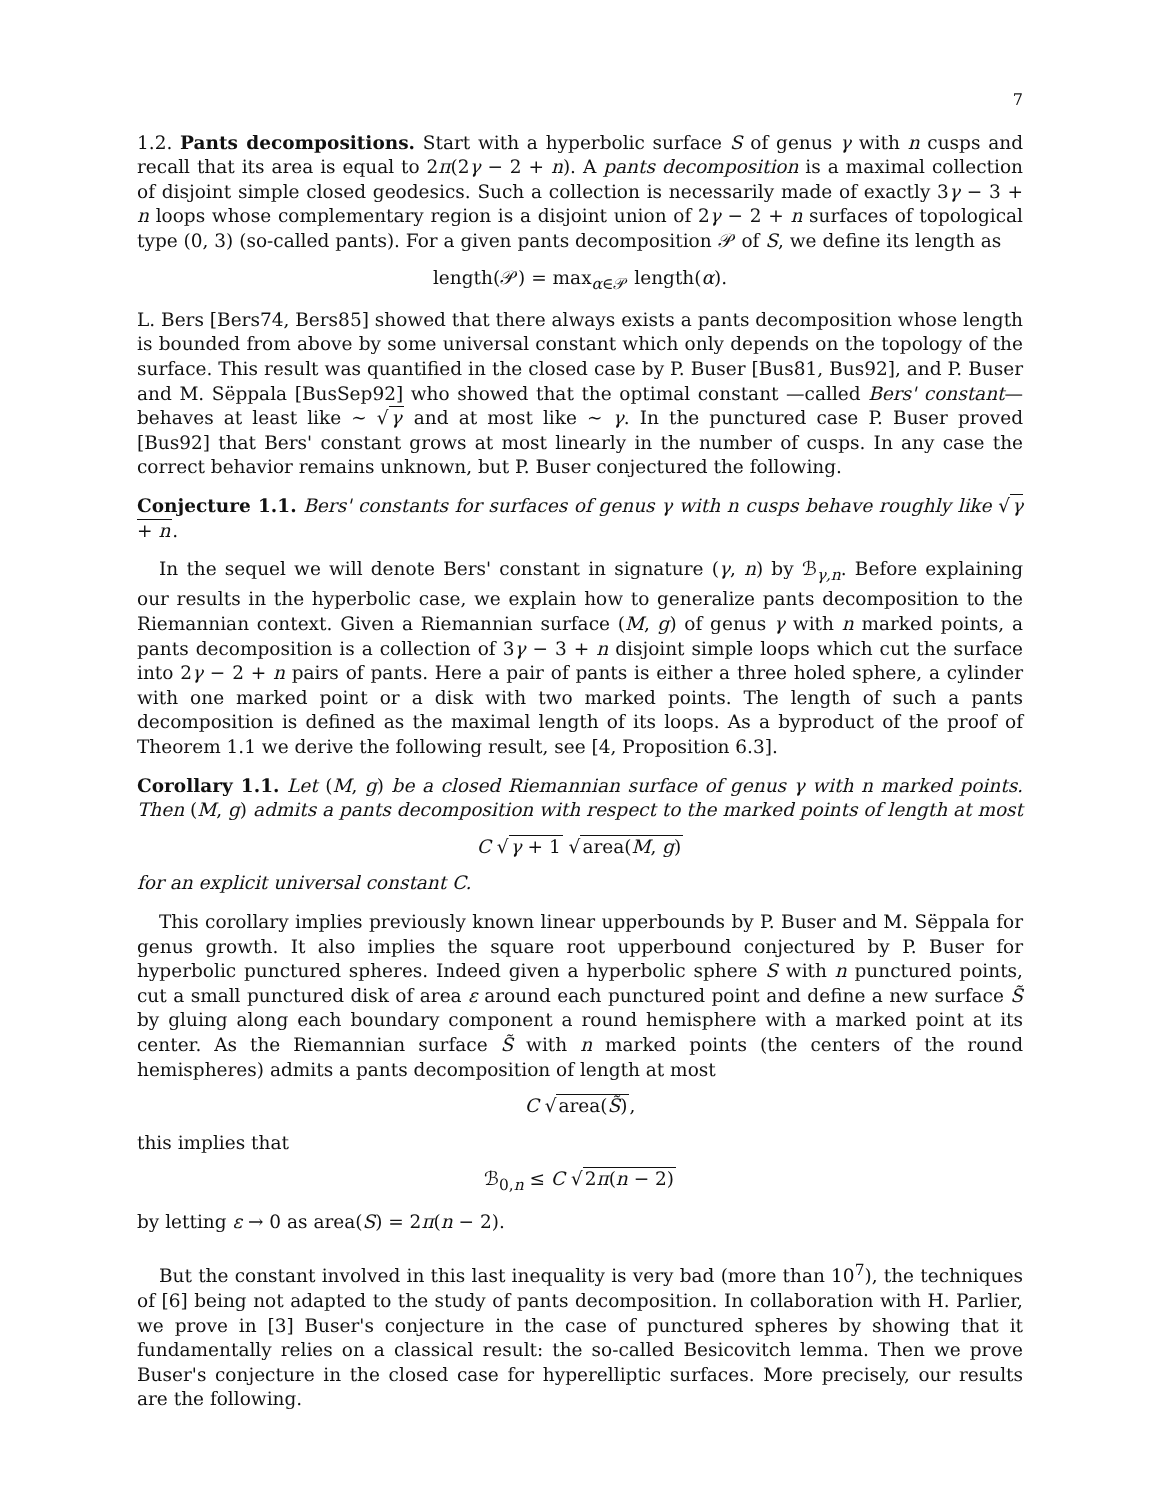7
1.2. Pants decompositions. Start with a hyperbolic surface S of genus γ with n cusps and recall that its area is equal to 2π(2γ − 2 + n). A pants decomposition is a maximal collection of disjoint simple closed geodesics. Such a collection is necessarily made of exactly 3γ − 3 + n loops whose complementary region is a disjoint union of 2γ − 2 + n surfaces of topological type (0, 3) (so-called pants). For a given pants decomposition 𝒫 of S, we define its length as
length(𝒫) = max<sub>α∈𝒫</sub> length(α).
L. Bers [Bers74, Bers85] showed that there always exists a pants decomposition whose length is bounded from above by some universal constant which only depends on the topology of the surface. This result was quantified in the closed case by P. Buser [Bus81, Bus92], and P. Buser and M. Sëppala [BusSep92] who showed that the optimal constant —called Bers' constant— behaves at least like ∼ √γ and at most like ∼ γ. In the punctured case P. Buser proved [Bus92] that Bers' constant grows at most linearly in the number of cusps. In any case the correct behavior remains unknown, but P. Buser conjectured the following.
Conjecture 1.1. Bers' constants for surfaces of genus γ with n cusps behave roughly like √γ + n.
In the sequel we will denote Bers' constant in signature (γ, n) by ℬ<sub>γ,n</sub>. Before explaining our results in the hyperbolic case, we explain how to generalize pants decomposition to the Riemannian context. Given a Riemannian surface (M, g) of genus γ with n marked points, a pants decomposition is a collection of 3γ − 3 + n disjoint simple loops which cut the surface into 2γ − 2 + n pairs of pants. Here a pair of pants is either a three holed sphere, a cylinder with one marked point or a disk with two marked points. The length of such a pants decomposition is defined as the maximal length of its loops. As a byproduct of the proof of Theorem 1.1 we derive the following result, see [4, Proposition 6.3].
Corollary 1.1. Let (M, g) be a closed Riemannian surface of genus γ with n marked points. Then (M, g) admits a pants decomposition with respect to the marked points of length at most
C √γ + 1 √area(M, g)
for an explicit universal constant C.
This corollary implies previously known linear upperbounds by P. Buser and M. Sëppala for genus growth. It also implies the square root upperbound conjectured by P. Buser for hyperbolic punctured spheres. Indeed given a hyperbolic sphere S with n punctured points, cut a small punctured disk of area ε around each punctured point and define a new surface S̃ by gluing along each boundary component a round hemisphere with a marked point at its center. As the Riemannian surface S̃ with n marked points (the centers of the round hemispheres) admits a pants decomposition of length at most
C √area(S̃),
this implies that
ℬ<sub>0,n</sub> ≤ C √2π(n − 2)
by letting ε → 0 as area(S) = 2π(n − 2).
But the constant involved in this last inequality is very bad (more than 10<sup>7</sup>), the techniques of [6] being not adapted to the study of pants decomposition. In collaboration with H. Parlier, we prove in [3] Buser's conjecture in the case of punctured spheres by showing that it fundamentally relies on a classical result: the so-called Besicovitch lemma. Then we prove Buser's conjecture in the closed case for hyperelliptic surfaces. More precisely, our results are the following.